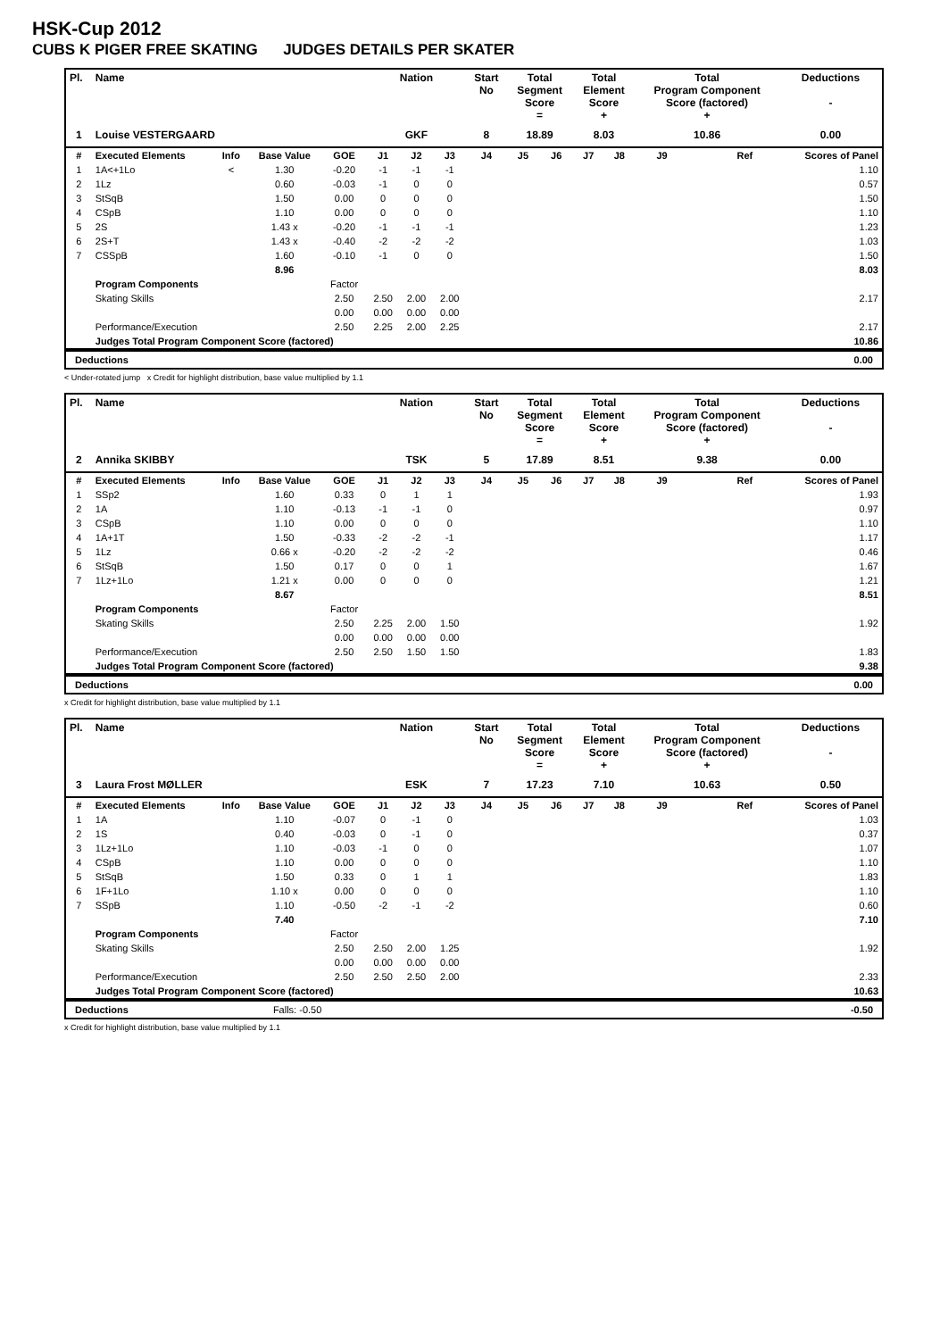HSK-Cup 2012
CUBS K PIGER FREE SKATING JUDGES DETAILS PER SKATER
| Pl. | Name | | | | Nation | | | Start No | Total Segment Score = | | Total Element Score + | | Total Program Component Score (factored) + | | | Deductions - |
| --- | --- | --- | --- | --- | --- | --- | --- | --- | --- | --- | --- | --- | --- | --- | --- | --- |
| 1 | Louise VESTERGAARD | | | | GKF | | | 8 | 18.89 | | 8.03 | | 10.86 | | | 0.00 |
| # | Executed Elements | Info | Base Value | GOE | J1 | J2 | J3 | J4 | J5 | J6 | J7 | J8 | J9 | | Ref | Scores of Panel |
| 1 | 1A<+1Lo | < | 1.30 | -0.20 | -1 | -1 | -1 | | | | | | | | | 1.10 |
| 2 | 1Lz | | 0.60 | -0.03 | -1 | 0 | 0 | | | | | | | | | 0.57 |
| 3 | StSqB | | 1.50 | 0.00 | 0 | 0 | 0 | | | | | | | | | 1.50 |
| 4 | CSpB | | 1.10 | 0.00 | 0 | 0 | 0 | | | | | | | | | 1.10 |
| 5 | 2S | | 1.43 x | -0.20 | -1 | -1 | -1 | | | | | | | | | 1.23 |
| 6 | 2S+T | | 1.43 x | -0.40 | -2 | -2 | -2 | | | | | | | | | 1.03 |
| 7 | CSSpB | | 1.60 | -0.10 | -1 | 0 | 0 | | | | | | | | | 1.50 |
| | | | 8.96 | | | | | | | | | | | | | 8.03 |
| | Program Components | | | Factor | | | | | | | | | | | | |
| | Skating Skills | | | 2.50 | 2.50 | 2.00 | 2.00 | | | | | | | | | 2.17 |
| | | | | 0.00 | 0.00 | 0.00 | 0.00 | | | | | | | | | |
| | Performance/Execution | | | 2.50 | 2.25 | 2.00 | 2.25 | | | | | | | | | 2.17 |
| | Judges Total Program Component Score (factored) | | | | | | | | | | | | | | | 10.86 |
Deductions 0.00
< Under-rotated jump x Credit for highlight distribution, base value multiplied by 1.1
| Pl. | Name | | | | Nation | | | Start No | Total Segment Score = | | Total Element Score + | | Total Program Component Score (factored) + | | | Deductions - |
| --- | --- | --- | --- | --- | --- | --- | --- | --- | --- | --- | --- | --- | --- | --- | --- | --- |
| 2 | Annika SKIBBY | | | | TSK | | | 5 | 17.89 | | 8.51 | | 9.38 | | | 0.00 |
| # | Executed Elements | Info | Base Value | GOE | J1 | J2 | J3 | J4 | J5 | J6 | J7 | J8 | J9 | | Ref | Scores of Panel |
| 1 | SSp2 | | 1.60 | 0.33 | 0 | 1 | 1 | | | | | | | | | 1.93 |
| 2 | 1A | | 1.10 | -0.13 | -1 | -1 | 0 | | | | | | | | | 0.97 |
| 3 | CSpB | | 1.10 | 0.00 | 0 | 0 | 0 | | | | | | | | | 1.10 |
| 4 | 1A+1T | | 1.50 | -0.33 | -2 | -2 | -1 | | | | | | | | | 1.17 |
| 5 | 1Lz | | 0.66 x | -0.20 | -2 | -2 | -2 | | | | | | | | | 0.46 |
| 6 | StSqB | | 1.50 | 0.17 | 0 | 0 | 1 | | | | | | | | | 1.67 |
| 7 | 1Lz+1Lo | | 1.21 x | 0.00 | 0 | 0 | 0 | | | | | | | | | 1.21 |
| | | | 8.67 | | | | | | | | | | | | | 8.51 |
| | Program Components | | | Factor | | | | | | | | | | | | |
| | Skating Skills | | | 2.50 | 2.25 | 2.00 | 1.50 | | | | | | | | | 1.92 |
| | | | | 0.00 | 0.00 | 0.00 | 0.00 | | | | | | | | | |
| | Performance/Execution | | | 2.50 | 2.50 | 1.50 | 1.50 | | | | | | | | | 1.83 |
| | Judges Total Program Component Score (factored) | | | | | | | | | | | | | | | 9.38 |
Deductions 0.00
x Credit for highlight distribution, base value multiplied by 1.1
| Pl. | Name | | | | Nation | | | Start No | Total Segment Score = | | Total Element Score + | | Total Program Component Score (factored) + | | | Deductions - |
| --- | --- | --- | --- | --- | --- | --- | --- | --- | --- | --- | --- | --- | --- | --- | --- | --- |
| 3 | Laura Frost MØLLER | | | | ESK | | | 7 | 17.23 | | 7.10 | | 10.63 | | | 0.50 |
| # | Executed Elements | Info | Base Value | GOE | J1 | J2 | J3 | J4 | J5 | J6 | J7 | J8 | J9 | | Ref | Scores of Panel |
| 1 | 1A | | 1.10 | -0.07 | 0 | -1 | 0 | | | | | | | | | 1.03 |
| 2 | 1S | | 0.40 | -0.03 | 0 | -1 | 0 | | | | | | | | | 0.37 |
| 3 | 1Lz+1Lo | | 1.10 | -0.03 | -1 | 0 | 0 | | | | | | | | | 1.07 |
| 4 | CSpB | | 1.10 | 0.00 | 0 | 0 | 0 | | | | | | | | | 1.10 |
| 5 | StSqB | | 1.50 | 0.33 | 0 | 1 | 1 | | | | | | | | | 1.83 |
| 6 | 1F+1Lo | | 1.10 x | 0.00 | 0 | 0 | 0 | | | | | | | | | 1.10 |
| 7 | SSpB | | 1.10 | -0.50 | -2 | -1 | -2 | | | | | | | | | 0.60 |
| | | | 7.40 | | | | | | | | | | | | | 7.10 |
| | Program Components | | | Factor | | | | | | | | | | | | |
| | Skating Skills | | | 2.50 | 2.50 | 2.00 | 1.25 | | | | | | | | | 1.92 |
| | | | | 0.00 | 0.00 | 0.00 | 0.00 | | | | | | | | | |
| | Performance/Execution | | | 2.50 | 2.50 | 2.50 | 2.00 | | | | | | | | | 2.33 |
| | Judges Total Program Component Score (factored) | | | | | | | | | | | | | | | 10.63 |
Deductions Falls: -0.50 -0.50
x Credit for highlight distribution, base value multiplied by 1.1